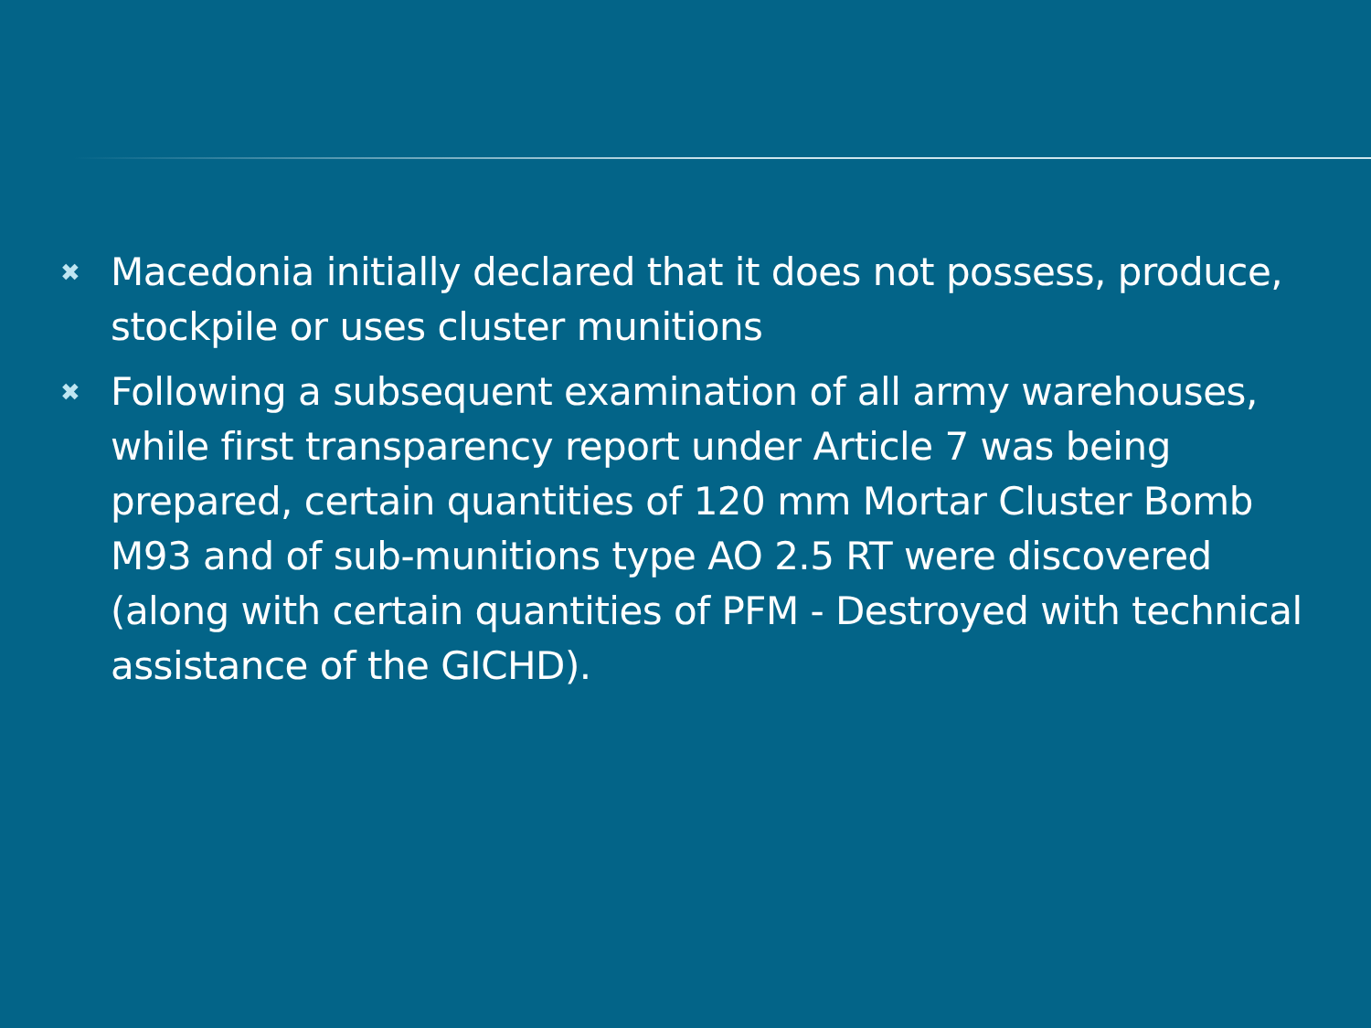✖ Macedonia initially declared that it does not possess, produce, stockpile or uses cluster munitions
✖ Following a subsequent examination of all army warehouses, while first transparency report under Article 7 was being prepared, certain quantities of 120 mm Mortar Cluster Bomb M93 and of sub-munitions type AO 2.5 RT were discovered (along with certain quantities of PFM - Destroyed with technical assistance of the GICHD).